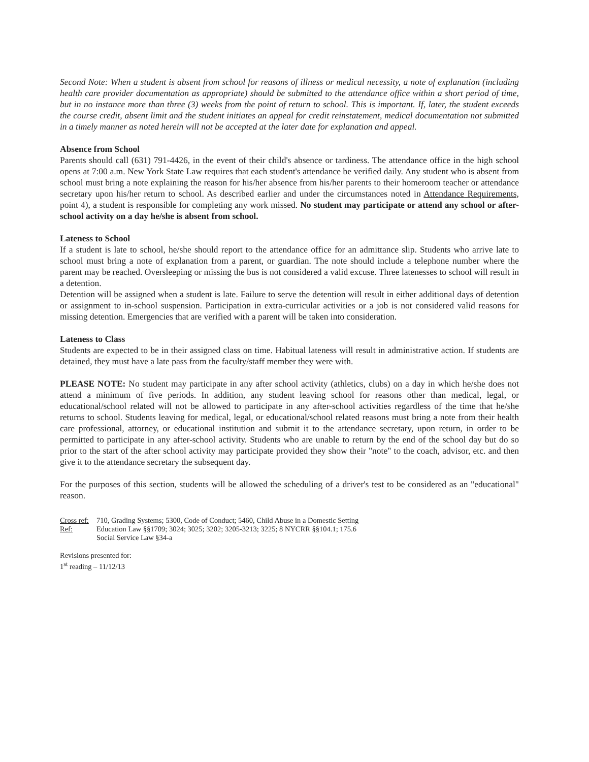Second Note: When a student is absent from school for reasons of illness or medical necessity, a note of explanation (including health care provider documentation as appropriate) should be submitted to the attendance office within a short period of time, but in no instance more than three (3) weeks from the point of return to school. This is important. If, later, the student exceeds the course credit, absent limit and the student initiates an appeal for credit reinstatement, medical documentation not submitted in a timely manner as noted herein will not be accepted at the later date for explanation and appeal.
Absence from School
Parents should call (631) 791-4426, in the event of their child's absence or tardiness. The attendance office in the high school opens at 7:00 a.m. New York State Law requires that each student's attendance be verified daily. Any student who is absent from school must bring a note explaining the reason for his/her absence from his/her parents to their homeroom teacher or attendance secretary upon his/her return to school. As described earlier and under the circumstances noted in Attendance Requirements, point 4), a student is responsible for completing any work missed. No student may participate or attend any school or after-school activity on a day he/she is absent from school.
Lateness to School
If a student is late to school, he/she should report to the attendance office for an admittance slip. Students who arrive late to school must bring a note of explanation from a parent, or guardian. The note should include a telephone number where the parent may be reached. Oversleeping or missing the bus is not considered a valid excuse. Three latenesses to school will result in a detention.
Detention will be assigned when a student is late. Failure to serve the detention will result in either additional days of detention or assignment to in-school suspension. Participation in extra-curricular activities or a job is not considered valid reasons for missing detention. Emergencies that are verified with a parent will be taken into consideration.
Lateness to Class
Students are expected to be in their assigned class on time. Habitual lateness will result in administrative action. If students are detained, they must have a late pass from the faculty/staff member they were with.
PLEASE NOTE: No student may participate in any after school activity (athletics, clubs) on a day in which he/she does not attend a minimum of five periods. In addition, any student leaving school for reasons other than medical, legal, or educational/school related will not be allowed to participate in any after-school activities regardless of the time that he/she returns to school. Students leaving for medical, legal, or educational/school related reasons must bring a note from their health care professional, attorney, or educational institution and submit it to the attendance secretary, upon return, in order to be permitted to participate in any after-school activity. Students who are unable to return by the end of the school day but do so prior to the start of the after school activity may participate provided they show their "note" to the coach, advisor, etc. and then give it to the attendance secretary the subsequent day.
For the purposes of this section, students will be allowed the scheduling of a driver's test to be considered as an "educational" reason.
Cross ref:
710, Grading Systems; 5300, Code of Conduct; 5460, Child Abuse in a Domestic Setting
Ref:
Education Law §§1709; 3024; 3025; 3202; 3205-3213; 3225; 8 NYCRR §§104.1; 175.6
Social Service Law §34-a
Revisions presented for:
1<sup>st</sup> reading – 11/12/13